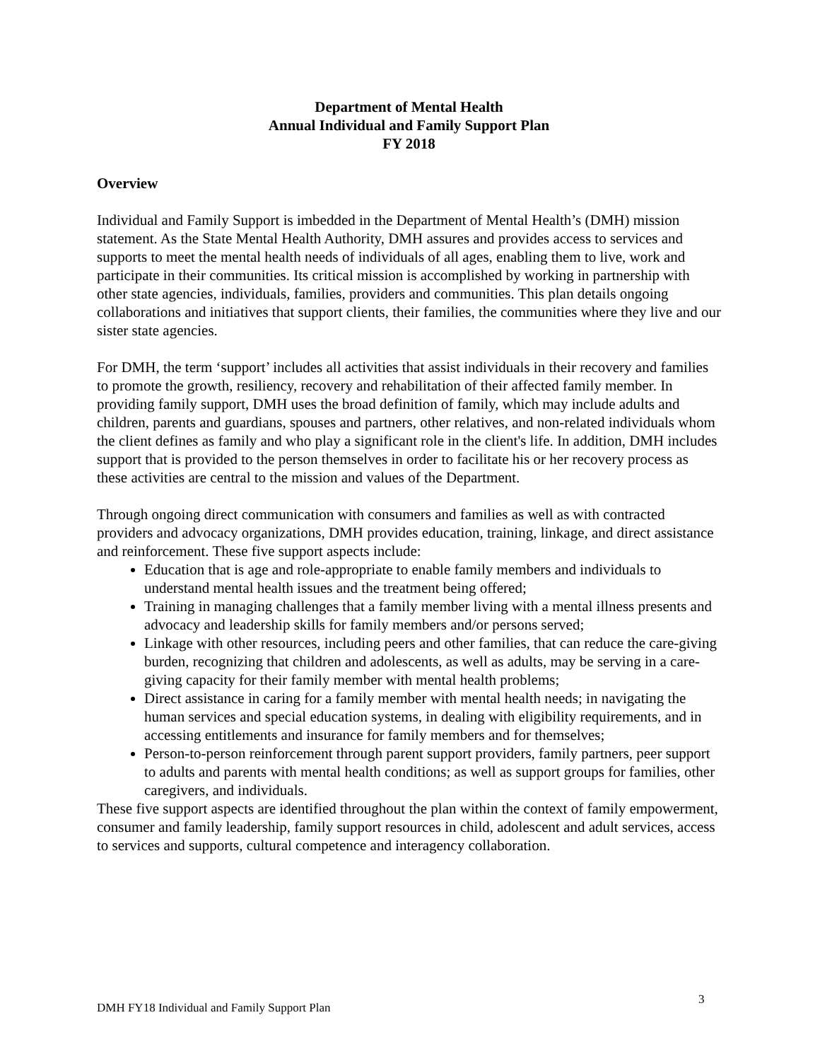Department of Mental Health
Annual Individual and Family Support Plan
FY 2018
Overview
Individual and Family Support is imbedded in the Department of Mental Health’s (DMH) mission statement. As the State Mental Health Authority, DMH assures and provides access to services and supports to meet the mental health needs of individuals of all ages, enabling them to live, work and participate in their communities. Its critical mission is accomplished by working in partnership with other state agencies, individuals, families, providers and communities. This plan details ongoing collaborations and initiatives that support clients, their families, the communities where they live and our sister state agencies.
For DMH, the term ‘support’ includes all activities that assist individuals in their recovery and families to promote the growth, resiliency, recovery and rehabilitation of their affected family member. In providing family support, DMH uses the broad definition of family, which may include adults and children, parents and guardians, spouses and partners, other relatives, and non-related individuals whom the client defines as family and who play a significant role in the client's life. In addition, DMH includes support that is provided to the person themselves in order to facilitate his or her recovery process as these activities are central to the mission and values of the Department.
Through ongoing direct communication with consumers and families as well as with contracted providers and advocacy organizations, DMH provides education, training, linkage, and direct assistance and reinforcement. These five support aspects include:
Education that is age and role-appropriate to enable family members and individuals to understand mental health issues and the treatment being offered;
Training in managing challenges that a family member living with a mental illness presents and advocacy and leadership skills for family members and/or persons served;
Linkage with other resources, including peers and other families, that can reduce the care-giving burden, recognizing that children and adolescents, as well as adults, may be serving in a care-giving capacity for their family member with mental health problems;
Direct assistance in caring for a family member with mental health needs; in navigating the human services and special education systems, in dealing with eligibility requirements, and in accessing entitlements and insurance for family members and for themselves;
Person-to-person reinforcement through parent support providers, family partners, peer support to adults and parents with mental health conditions; as well as support groups for families, other caregivers, and individuals.
These five support aspects are identified throughout the plan within the context of family empowerment, consumer and family leadership, family support resources in child, adolescent and adult services, access to services and supports, cultural competence and interagency collaboration.
3
DMH FY18 Individual and Family Support Plan